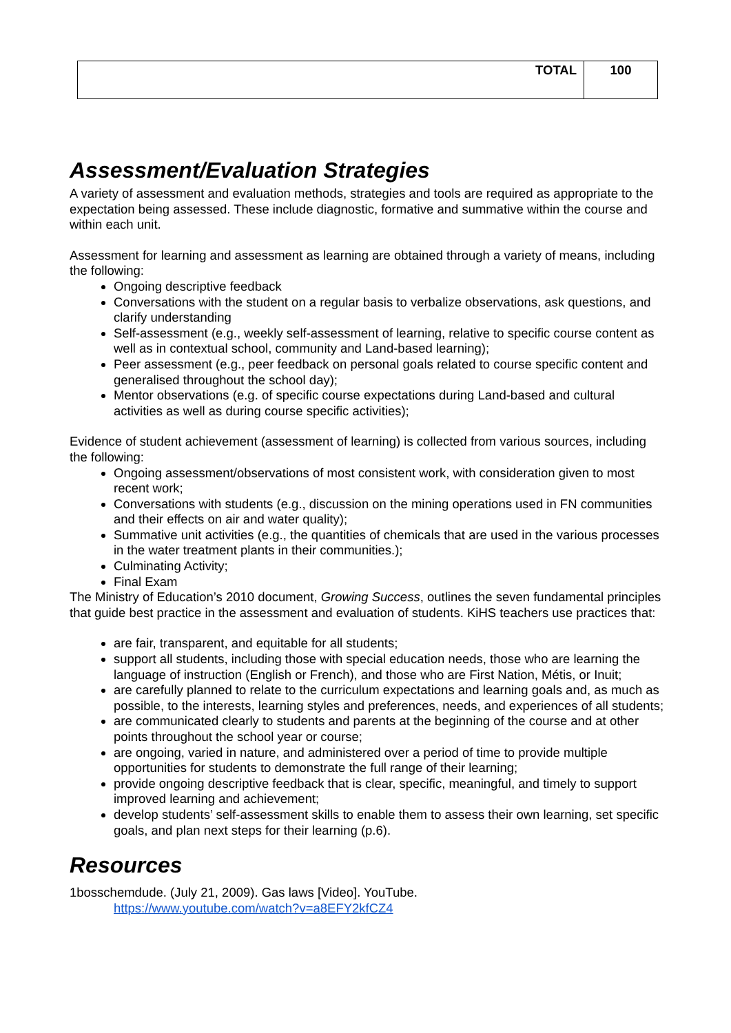| TOTAL | 100 |
Assessment/Evaluation Strategies
A variety of assessment and evaluation methods, strategies and tools are required as appropriate to the expectation being assessed. These include diagnostic, formative and summative within the course and within each unit.
Assessment for learning and assessment as learning are obtained through a variety of means, including the following:
Ongoing descriptive feedback
Conversations with the student on a regular basis to verbalize observations, ask questions, and clarify understanding
Self-assessment (e.g., weekly self-assessment of learning, relative to specific course content as well as in contextual school, community and Land-based learning);
Peer assessment (e.g., peer feedback on personal goals related to course specific content and generalised throughout the school day);
Mentor observations (e.g. of specific course expectations during Land-based and cultural activities as well as during course specific activities);
Evidence of student achievement (assessment of learning) is collected from various sources, including the following:
Ongoing assessment/observations of most consistent work, with consideration given to most recent work;
Conversations with students (e.g., discussion on the mining operations used in FN communities and their effects on air and water quality);
Summative unit activities (e.g., the quantities of chemicals that are used in the various processes in the water treatment plants in their communities.);
Culminating Activity;
Final Exam
The Ministry of Education’s 2010 document, Growing Success, outlines the seven fundamental principles that guide best practice in the assessment and evaluation of students. KiHS teachers use practices that:
are fair, transparent, and equitable for all students;
support all students, including those with special education needs, those who are learning the language of instruction (English or French), and those who are First Nation, Métis, or Inuit;
are carefully planned to relate to the curriculum expectations and learning goals and, as much as possible, to the interests, learning styles and preferences, needs, and experiences of all students;
are communicated clearly to students and parents at the beginning of the course and at other points throughout the school year or course;
are ongoing, varied in nature, and administered over a period of time to provide multiple opportunities for students to demonstrate the full range of their learning;
provide ongoing descriptive feedback that is clear, specific, meaningful, and timely to support improved learning and achievement;
develop students’ self-assessment skills to enable them to assess their own learning, set specific goals, and plan next steps for their learning (p.6).
Resources
1bosschemdude. (July 21, 2009). Gas laws [Video]. YouTube.
https://www.youtube.com/watch?v=a8EFY2kfCZ4